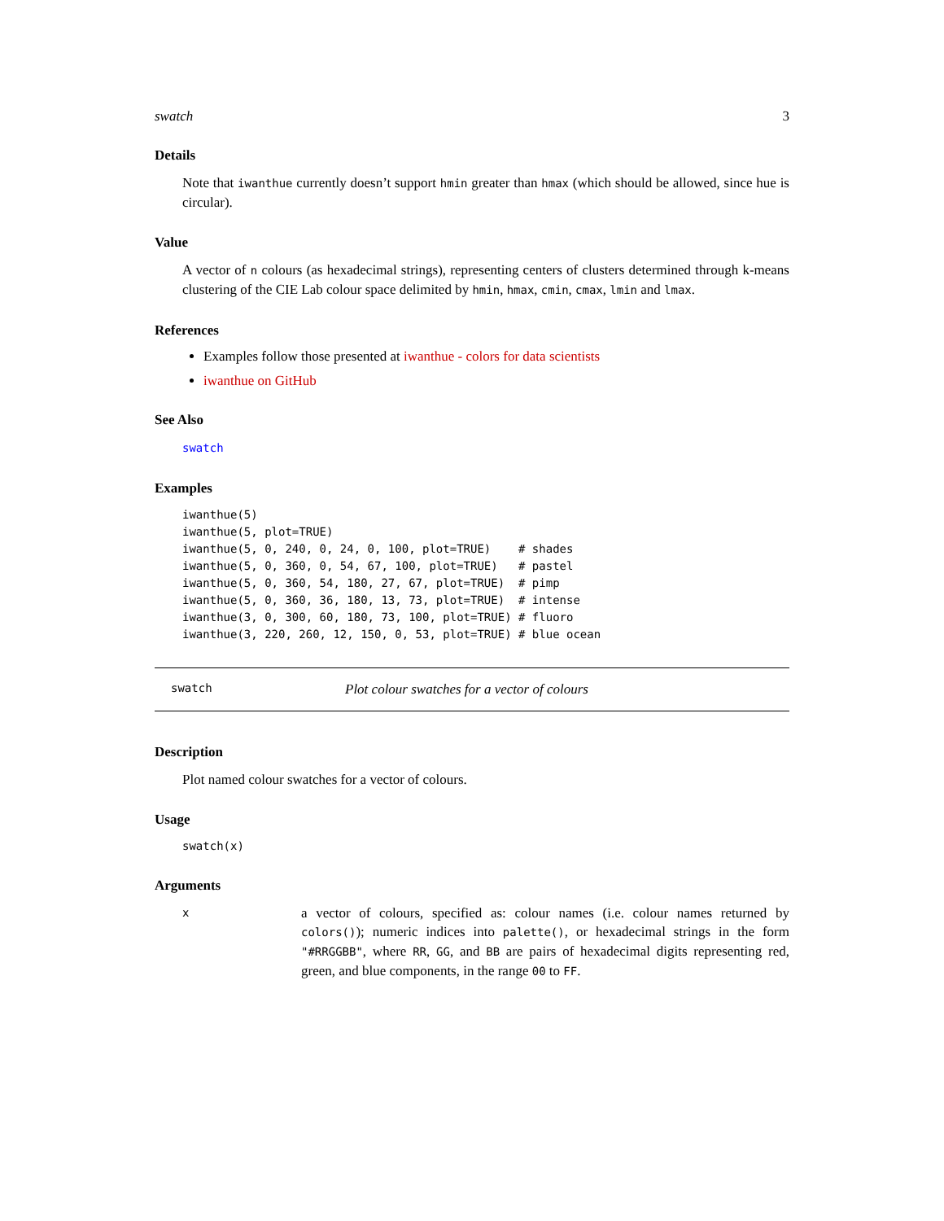swatch 3
Details
Note that iwanthue currently doesn’t support hmin greater than hmax (which should be allowed, since hue is circular).
Value
A vector of n colours (as hexadecimal strings), representing centers of clusters determined through k-means clustering of the CIE Lab colour space delimited by hmin, hmax, cmin, cmax, lmin and lmax.
References
Examples follow those presented at iwanthue - colors for data scientists
iwanthue on GitHub
See Also
swatch
Examples
iwanthue(5)
iwanthue(5, plot=TRUE)
iwanthue(5, 0, 240, 0, 24, 0, 100, plot=TRUE)    # shades
iwanthue(5, 0, 360, 0, 54, 67, 100, plot=TRUE)   # pastel
iwanthue(5, 0, 360, 54, 180, 27, 67, plot=TRUE)  # pimp
iwanthue(5, 0, 360, 36, 180, 13, 73, plot=TRUE)  # intense
iwanthue(3, 0, 300, 60, 180, 73, 100, plot=TRUE) # fluoro
iwanthue(3, 220, 260, 12, 150, 0, 53, plot=TRUE) # blue ocean
swatch Plot colour swatches for a vector of colours
Description
Plot named colour swatches for a vector of colours.
Usage
swatch(x)
Arguments
x
a vector of colours, specified as: colour names (i.e. colour names returned by colors()); numeric indices into palette(), or hexadecimal strings in the form "#RRGGBB", where RR, GG, and BB are pairs of hexadecimal digits representing red, green, and blue components, in the range 00 to FF.